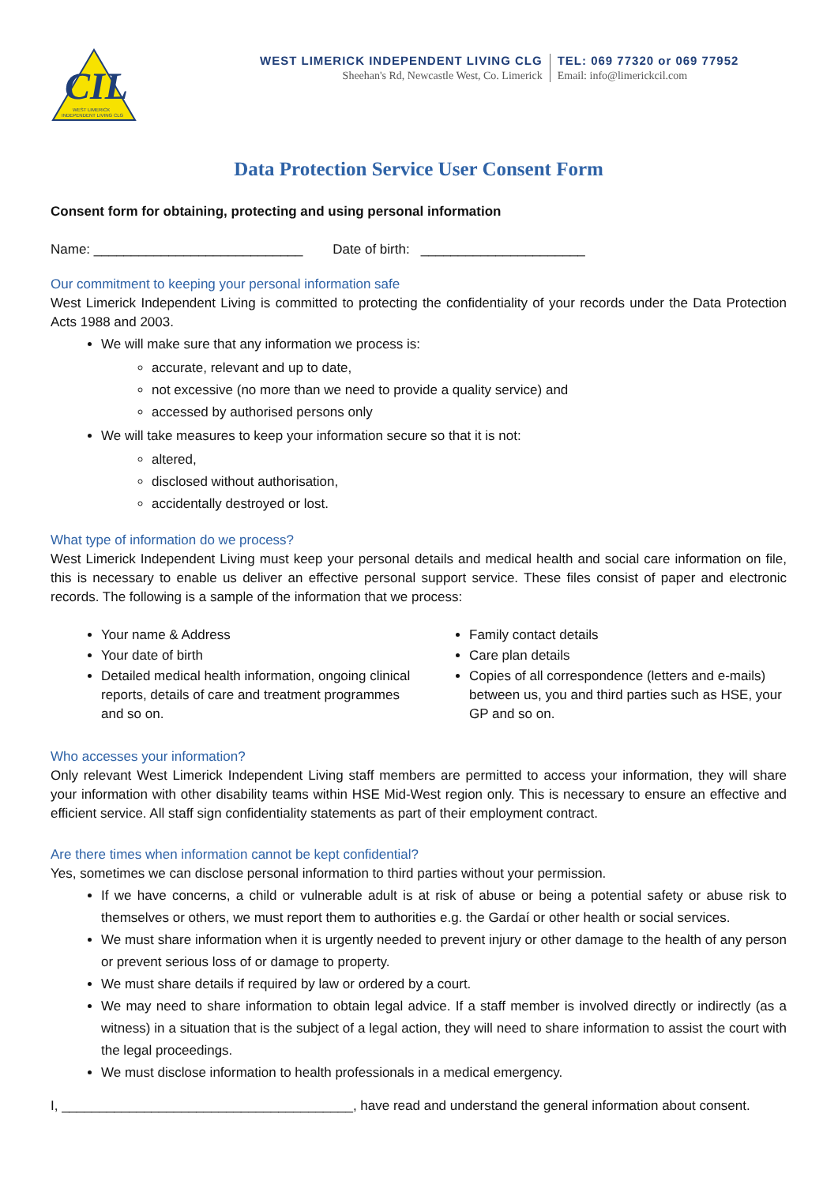CIL
WEST LIMERICK
INDEPENDENT LIVING CLG
WEST LIMERICK INDEPENDENT LIVING CLG
Sheehan's Rd, Newcastle West, Co. Limerick
TEL: 069 77320 or 069 77952
Email: info@limerickcil.com
Data Protection Service User Consent Form
Consent form for obtaining, protecting and using personal information
Name: ____________________________ Date of birth: ______________________
Our commitment to keeping your personal information safe
West Limerick Independent Living is committed to protecting the confidentiality of your records under the Data Protection Acts 1988 and 2003.
We will make sure that any information we process is:
accurate, relevant and up to date,
not excessive (no more than we need to provide a quality service) and
accessed by authorised persons only
We will take measures to keep your information secure so that it is not:
altered,
disclosed without authorisation,
accidentally destroyed or lost.
What type of information do we process?
West Limerick Independent Living must keep your personal details and medical health and social care information on file, this is necessary to enable us deliver an effective personal support service. These files consist of paper and electronic records. The following is a sample of the information that we process:
Your name & Address
Your date of birth
Detailed medical health information, ongoing clinical reports, details of care and treatment programmes and so on.
Family contact details
Care plan details
Copies of all correspondence (letters and e-mails) between us, you and third parties such as HSE, your GP and so on.
Who accesses your information?
Only relevant West Limerick Independent Living staff members are permitted to access your information, they will share your information with other disability teams within HSE Mid-West region only. This is necessary to ensure an effective and efficient service. All staff sign confidentiality statements as part of their employment contract.
Are there times when information cannot be kept confidential?
Yes, sometimes we can disclose personal information to third parties without your permission.
If we have concerns, a child or vulnerable adult is at risk of abuse or being a potential safety or abuse risk to themselves or others, we must report them to authorities e.g. the Gardaí or other health or social services.
We must share information when it is urgently needed to prevent injury or other damage to the health of any person or prevent serious loss of or damage to property.
We must share details if required by law or ordered by a court.
We may need to share information to obtain legal advice. If a staff member is involved directly or indirectly (as a witness) in a situation that is the subject of a legal action, they will need to share information to assist the court with the legal proceedings.
We must disclose information to health professionals in a medical emergency.
I, _______________________________________, have read and understand the general information about consent.